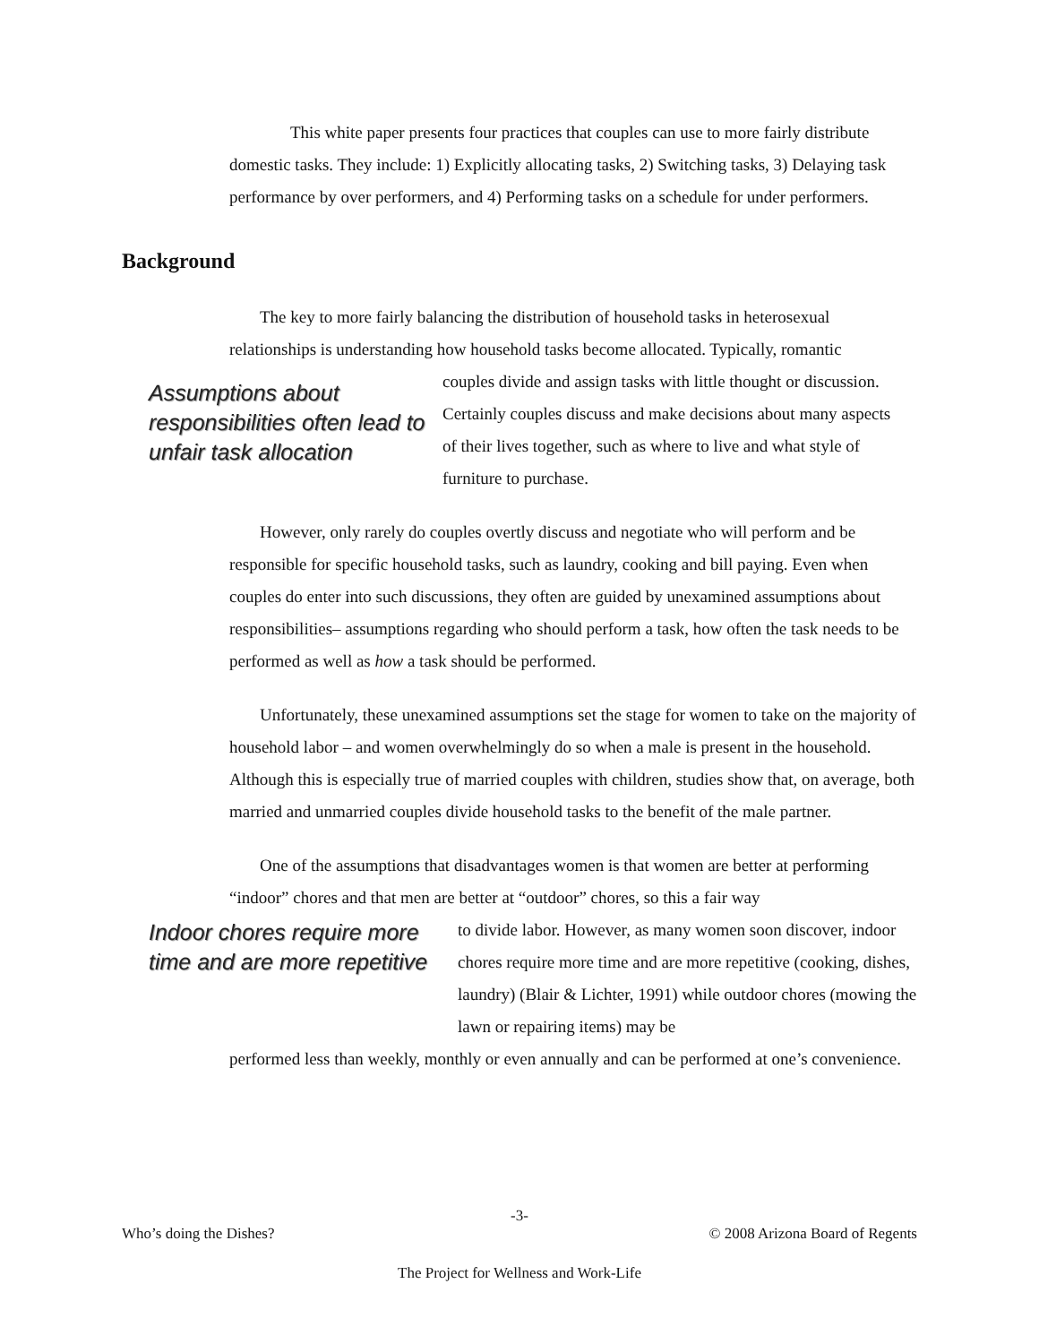This white paper presents four practices that couples can use to more fairly distribute domestic tasks. They include: 1) Explicitly allocating tasks, 2) Switching tasks, 3) Delaying task performance by over performers, and 4) Performing tasks on a schedule for under performers.
Background
The key to more fairly balancing the distribution of household tasks in heterosexual relationships is understanding how household tasks become allocated. Typically, romantic
Assumptions about responsibilities often lead to unfair task allocation
couples divide and assign tasks with little thought or discussion. Certainly couples discuss and make decisions about many aspects of their lives together, such as where to live and what style of furniture to purchase.
However, only rarely do couples overtly discuss and negotiate who will perform and be responsible for specific household tasks, such as laundry, cooking and bill paying. Even when couples do enter into such discussions, they often are guided by unexamined assumptions about responsibilities– assumptions regarding who should perform a task, how often the task needs to be performed as well as how a task should be performed.
Unfortunately, these unexamined assumptions set the stage for women to take on the majority of household labor – and women overwhelmingly do so when a male is present in the household. Although this is especially true of married couples with children, studies show that, on average, both married and unmarried couples divide household tasks to the benefit of the male partner.
One of the assumptions that disadvantages women is that women are better at performing “indoor” chores and that men are better at “outdoor” chores, so this a fair way
Indoor chores require more time and are more repetitive
to divide labor. However, as many women soon discover, indoor chores require more time and are more repetitive (cooking, dishes, laundry) (Blair & Lichter, 1991) while outdoor chores (mowing the lawn or repairing items) may be
performed less than weekly, monthly or even annually and can be performed at one’s convenience.
-3-
Who’s doing the Dishes? © 2008 Arizona Board of Regents
The Project for Wellness and Work-Life